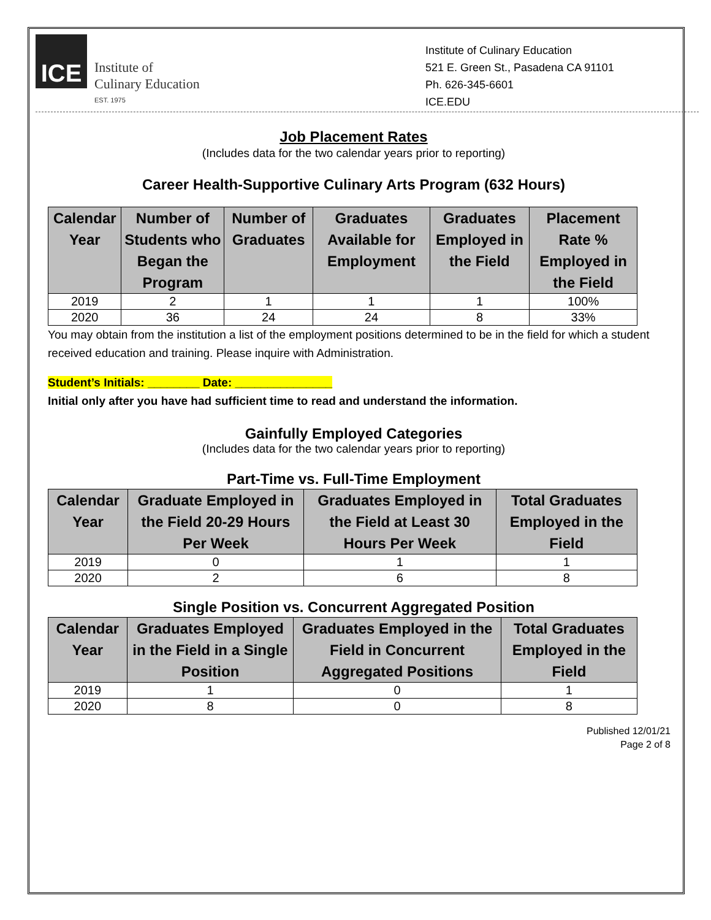ICE
Institute of
Culinary Education
EST. 1975
Institute of Culinary Education
521 E. Green St., Pasadena CA 91101
Ph. 626-345-6601
ICE.EDU
Job Placement Rates
(Includes data for the two calendar years prior to reporting)
Career Health-Supportive Culinary Arts Program (632 Hours)
| Calendar Year | Number of Students who Began the Program | Number of Graduates | Graduates Available for Employment | Graduates Employed in the Field | Placement Rate % Employed in the Field |
| --- | --- | --- | --- | --- | --- |
| 2019 | 2 | 1 | 1 | 1 | 100% |
| 2020 | 36 | 24 | 24 | 8 | 33% |
You may obtain from the institution a list of the employment positions determined to be in the field for which a student received education and training. Please inquire with Administration.
Student’s Initials: ________ Date: _______________
Initial only after you have had sufficient time to read and understand the information.
Gainfully Employed Categories
(Includes data for the two calendar years prior to reporting)
Part-Time vs. Full-Time Employment
| Calendar Year | Graduate Employed in the Field 20-29 Hours Per Week | Graduates Employed in the Field at Least 30 Hours Per Week | Total Graduates Employed in the Field |
| --- | --- | --- | --- |
| 2019 | 0 | 1 | 1 |
| 2020 | 2 | 6 | 8 |
Single Position vs. Concurrent Aggregated Position
| Calendar Year | Graduates Employed in the Field in a Single Position | Graduates Employed in the Field in Concurrent Aggregated Positions | Total Graduates Employed in the Field |
| --- | --- | --- | --- |
| 2019 | 1 | 0 | 1 |
| 2020 | 8 | 0 | 8 |
Published 12/01/21
Page 2 of 8